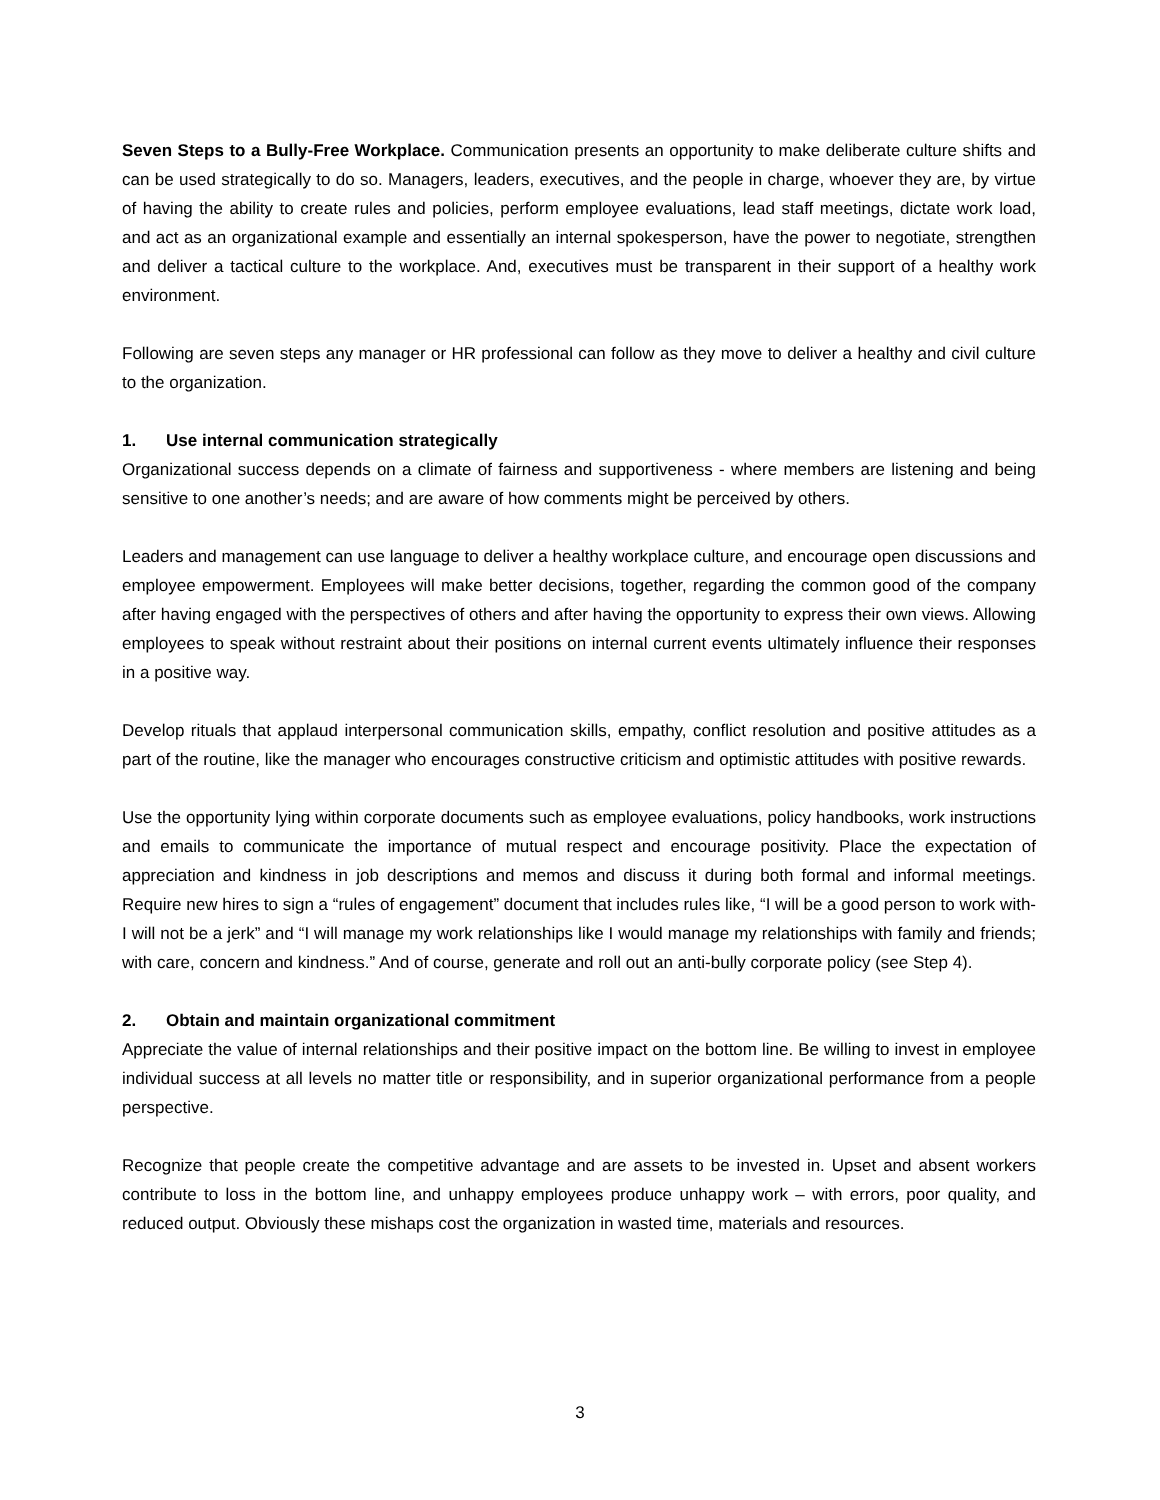Seven Steps to a Bully-Free Workplace. Communication presents an opportunity to make deliberate culture shifts and can be used strategically to do so. Managers, leaders, executives, and the people in charge, whoever they are, by virtue of having the ability to create rules and policies, perform employee evaluations, lead staff meetings, dictate work load, and act as an organizational example and essentially an internal spokesperson, have the power to negotiate, strengthen and deliver a tactical culture to the workplace. And, executives must be transparent in their support of a healthy work environment.
Following are seven steps any manager or HR professional can follow as they move to deliver a healthy and civil culture to the organization.
1. Use internal communication strategically
Organizational success depends on a climate of fairness and supportiveness - where members are listening and being sensitive to one another’s needs; and are aware of how comments might be perceived by others.
Leaders and management can use language to deliver a healthy workplace culture, and encourage open discussions and employee empowerment. Employees will make better decisions, together, regarding the common good of the company after having engaged with the perspectives of others and after having the opportunity to express their own views. Allowing employees to speak without restraint about their positions on internal current events ultimately influence their responses in a positive way.
Develop rituals that applaud interpersonal communication skills, empathy, conflict resolution and positive attitudes as a part of the routine, like the manager who encourages constructive criticism and optimistic attitudes with positive rewards.
Use the opportunity lying within corporate documents such as employee evaluations, policy handbooks, work instructions and emails to communicate the importance of mutual respect and encourage positivity. Place the expectation of appreciation and kindness in job descriptions and memos and discuss it during both formal and informal meetings. Require new hires to sign a “rules of engagement” document that includes rules like, “I will be a good person to work with-I will not be a jerk” and “I will manage my work relationships like I would manage my relationships with family and friends; with care, concern and kindness.” And of course, generate and roll out an anti-bully corporate policy (see Step 4).
2. Obtain and maintain organizational commitment
Appreciate the value of internal relationships and their positive impact on the bottom line. Be willing to invest in employee individual success at all levels no matter title or responsibility, and in superior organizational performance from a people perspective.
Recognize that people create the competitive advantage and are assets to be invested in. Upset and absent workers contribute to loss in the bottom line, and unhappy employees produce unhappy work – with errors, poor quality, and reduced output. Obviously these mishaps cost the organization in wasted time, materials and resources.
3